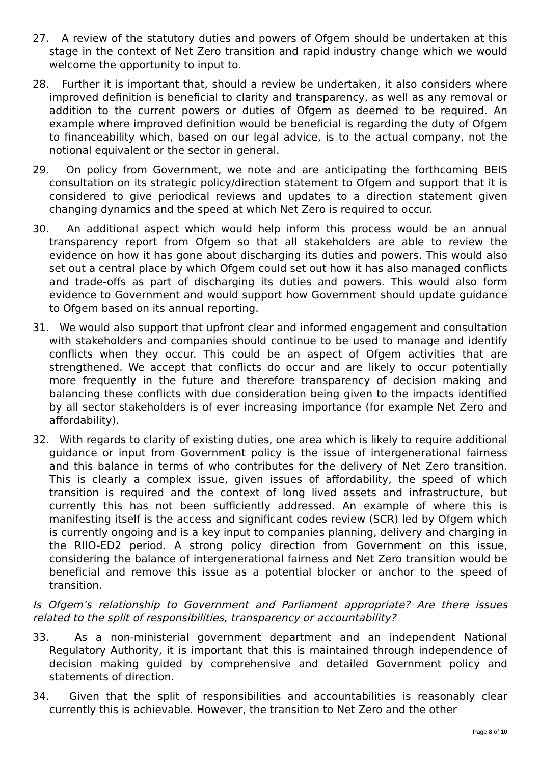27. A review of the statutory duties and powers of Ofgem should be undertaken at this stage in the context of Net Zero transition and rapid industry change which we would welcome the opportunity to input to.
28. Further it is important that, should a review be undertaken, it also considers where improved definition is beneficial to clarity and transparency, as well as any removal or addition to the current powers or duties of Ofgem as deemed to be required. An example where improved definition would be beneficial is regarding the duty of Ofgem to financeability which, based on our legal advice, is to the actual company, not the notional equivalent or the sector in general.
29. On policy from Government, we note and are anticipating the forthcoming BEIS consultation on its strategic policy/direction statement to Ofgem and support that it is considered to give periodical reviews and updates to a direction statement given changing dynamics and the speed at which Net Zero is required to occur.
30. An additional aspect which would help inform this process would be an annual transparency report from Ofgem so that all stakeholders are able to review the evidence on how it has gone about discharging its duties and powers. This would also set out a central place by which Ofgem could set out how it has also managed conflicts and trade-offs as part of discharging its duties and powers. This would also form evidence to Government and would support how Government should update guidance to Ofgem based on its annual reporting.
31. We would also support that upfront clear and informed engagement and consultation with stakeholders and companies should continue to be used to manage and identify conflicts when they occur. This could be an aspect of Ofgem activities that are strengthened. We accept that conflicts do occur and are likely to occur potentially more frequently in the future and therefore transparency of decision making and balancing these conflicts with due consideration being given to the impacts identified by all sector stakeholders is of ever increasing importance (for example Net Zero and affordability).
32. With regards to clarity of existing duties, one area which is likely to require additional guidance or input from Government policy is the issue of intergenerational fairness and this balance in terms of who contributes for the delivery of Net Zero transition. This is clearly a complex issue, given issues of affordability, the speed of which transition is required and the context of long lived assets and infrastructure, but currently this has not been sufficiently addressed. An example of where this is manifesting itself is the access and significant codes review (SCR) led by Ofgem which is currently ongoing and is a key input to companies planning, delivery and charging in the RIIO-ED2 period. A strong policy direction from Government on this issue, considering the balance of intergenerational fairness and Net Zero transition would be beneficial and remove this issue as a potential blocker or anchor to the speed of transition.
Is Ofgem’s relationship to Government and Parliament appropriate? Are there issues related to the split of responsibilities, transparency or accountability?
33. As a non-ministerial government department and an independent National Regulatory Authority, it is important that this is maintained through independence of decision making guided by comprehensive and detailed Government policy and statements of direction.
34. Given that the split of responsibilities and accountabilities is reasonably clear currently this is achievable. However, the transition to Net Zero and the other
Page 8 of 10